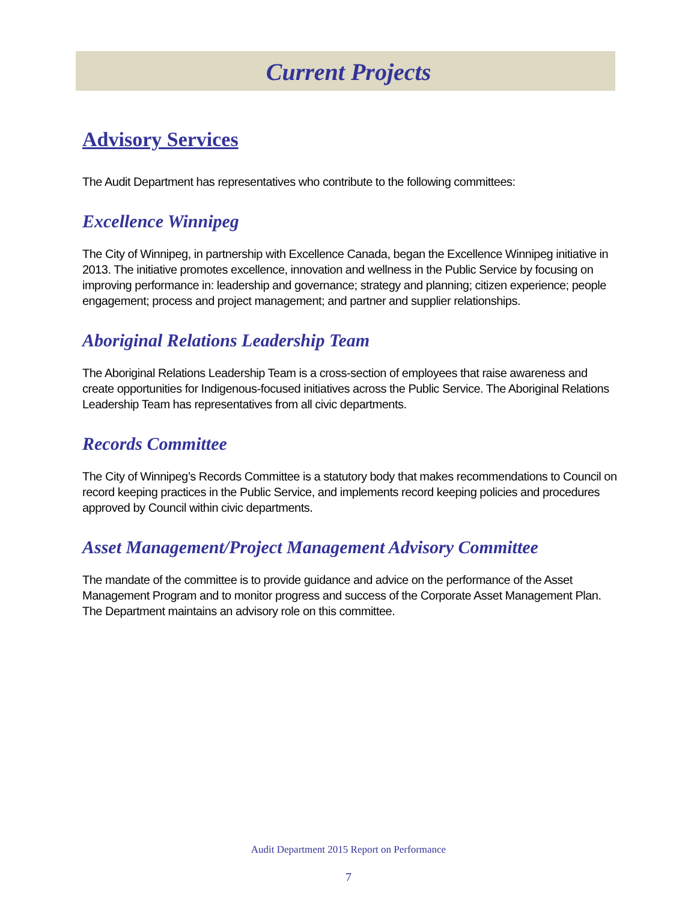Current Projects
Advisory Services
The Audit Department has representatives who contribute to the following committees:
Excellence Winnipeg
The City of Winnipeg, in partnership with Excellence Canada, began the Excellence Winnipeg initiative in 2013. The initiative promotes excellence, innovation and wellness in the Public Service by focusing on improving performance in: leadership and governance; strategy and planning; citizen experience; people engagement; process and project management; and partner and supplier relationships.
Aboriginal Relations Leadership Team
The Aboriginal Relations Leadership Team is a cross-section of employees that raise awareness and create opportunities for Indigenous-focused initiatives across the Public Service. The Aboriginal Relations Leadership Team has representatives from all civic departments.
Records Committee
The City of Winnipeg’s Records Committee is a statutory body that makes recommendations to Council on record keeping practices in the Public Service, and implements record keeping policies and procedures approved by Council within civic departments.
Asset Management/Project Management Advisory Committee
The mandate of the committee is to provide guidance and advice on the performance of the Asset Management Program and to monitor progress and success of the Corporate Asset Management Plan. The Department maintains an advisory role on this committee.
Audit Department 2015 Report on Performance
7